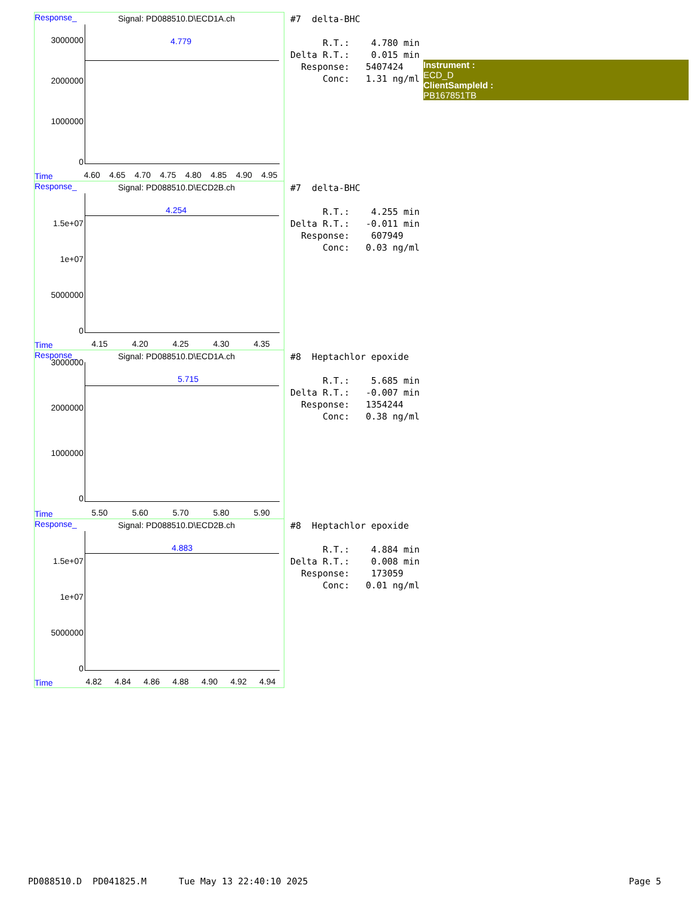Response_ Signal: PD088510.D\ECD1A.ch
4.779 3000000
2000000
1000000
0
4.60 4.65 4.70 4.75 4.80 4.85 4.90 4.95
Time
#7 delta-BHC R.T.: 4.780 min Delta R.T.: 0.015 min Response: 5407424 Conc: 1.31 ng/ml
Response_ Signal: PD088510.D\ECD2B.ch
4.254
1.5e+07
1e+07
5000000
0
4.15 4.20 4.25 4.30 4.35
Time
#7 delta-BHC R.T.: 4.255 min Delta R.T.: -0.011 min Response: 607949 Conc: 0.03 ng/ml
Response_ Signal: PD088510.D\ECD1A.ch
5.715
3000000
2000000
1000000
0
5.50 5.60 5.70 5.80 5.90
Time
#8 Heptachlor epoxide R.T.: 5.685 min Delta R.T.: -0.007 min Response: 1354244 Conc: 0.38 ng/ml
Response_ Signal: PD088510.D\ECD2B.ch
4.883
1.5e+07
1e+07
5000000
0
4.82 4.84 4.86 4.88 4.90 4.92 4.94
Time
#8 Heptachlor epoxide R.T.: 4.884 min Delta R.T.: 0.008 min Response: 173059 Conc: 0.01 ng/ml
Instrument :
ECD_D
ClientSampleId :
PB167851TB
PD088510.D PD041825.M Tue May 13 22:40:10 2025 Page 5